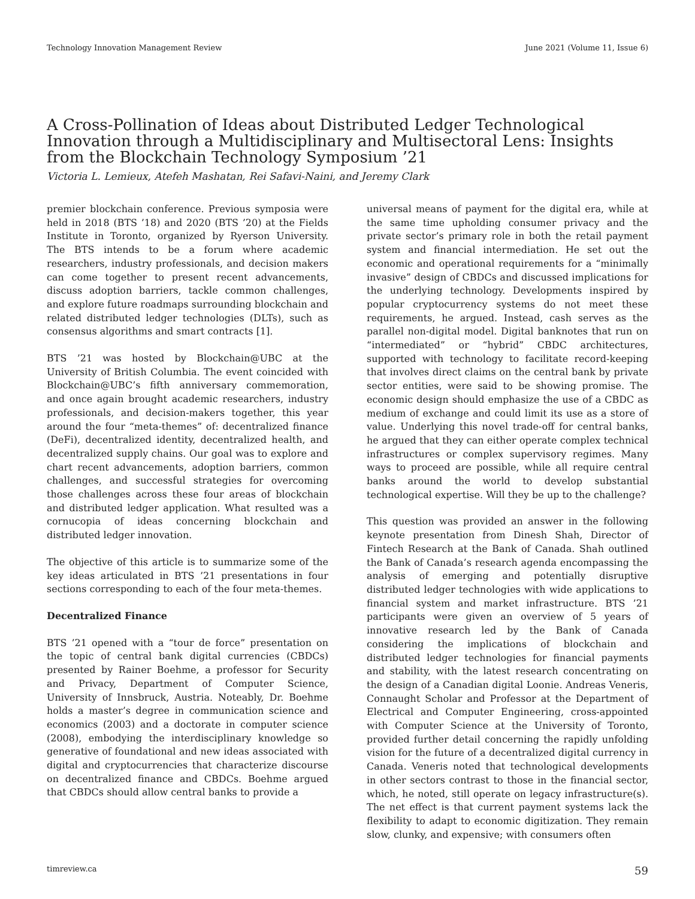Technology Innovation Management Review June 2021 (Volume 11, Issue 6)
A Cross-Pollination of Ideas about Distributed Ledger Technological Innovation through a Multidisciplinary and Multisectoral Lens: Insights from the Blockchain Technology Symposium ’21
Victoria L. Lemieux, Atefeh Mashatan, Rei Safavi-Naini, and Jeremy Clark
premier blockchain conference. Previous symposia were held in 2018 (BTS ’18) and 2020 (BTS ’20) at the Fields Institute in Toronto, organized by Ryerson University. The BTS intends to be a forum where academic researchers, industry professionals, and decision makers can come together to present recent advancements, discuss adoption barriers, tackle common challenges, and explore future roadmaps surrounding blockchain and related distributed ledger technologies (DLTs), such as consensus algorithms and smart contracts [1].
BTS ’21 was hosted by Blockchain@UBC at the University of British Columbia. The event coincided with Blockchain@UBC’s fifth anniversary commemoration, and once again brought academic researchers, industry professionals, and decision-makers together, this year around the four “meta-themes” of: decentralized finance (DeFi), decentralized identity, decentralized health, and decentralized supply chains. Our goal was to explore and chart recent advancements, adoption barriers, common challenges, and successful strategies for overcoming those challenges across these four areas of blockchain and distributed ledger application. What resulted was a cornucopia of ideas concerning blockchain and distributed ledger innovation.
The objective of this article is to summarize some of the key ideas articulated in BTS ’21 presentations in four sections corresponding to each of the four meta-themes.
Decentralized Finance
BTS ’21 opened with a “tour de force” presentation on the topic of central bank digital currencies (CBDCs) presented by Rainer Boehme, a professor for Security and Privacy, Department of Computer Science, University of Innsbruck, Austria. Noteably, Dr. Boehme holds a master’s degree in communication science and economics (2003) and a doctorate in computer science (2008), embodying the interdisciplinary knowledge so generative of foundational and new ideas associated with digital and cryptocurrencies that characterize discourse on decentralized finance and CBDCs. Boehme argued that CBDCs should allow central banks to provide a
universal means of payment for the digital era, while at the same time upholding consumer privacy and the private sector’s primary role in both the retail payment system and financial intermediation. He set out the economic and operational requirements for a “minimally invasive” design of CBDCs and discussed implications for the underlying technology. Developments inspired by popular cryptocurrency systems do not meet these requirements, he argued. Instead, cash serves as the parallel non-digital model. Digital banknotes that run on “intermediated” or “hybrid” CBDC architectures, supported with technology to facilitate record-keeping that involves direct claims on the central bank by private sector entities, were said to be showing promise. The economic design should emphasize the use of a CBDC as medium of exchange and could limit its use as a store of value. Underlying this novel trade-off for central banks, he argued that they can either operate complex technical infrastructures or complex supervisory regimes. Many ways to proceed are possible, while all require central banks around the world to develop substantial technological expertise. Will they be up to the challenge?
This question was provided an answer in the following keynote presentation from Dinesh Shah, Director of Fintech Research at the Bank of Canada. Shah outlined the Bank of Canada’s research agenda encompassing the analysis of emerging and potentially disruptive distributed ledger technologies with wide applications to financial system and market infrastructure. BTS ’21 participants were given an overview of 5 years of innovative research led by the Bank of Canada considering the implications of blockchain and distributed ledger technologies for financial payments and stability, with the latest research concentrating on the design of a Canadian digital Loonie. Andreas Veneris, Connaught Scholar and Professor at the Department of Electrical and Computer Engineering, cross-appointed with Computer Science at the University of Toronto, provided further detail concerning the rapidly unfolding vision for the future of a decentralized digital currency in Canada. Veneris noted that technological developments in other sectors contrast to those in the financial sector, which, he noted, still operate on legacy infrastructure(s). The net effect is that current payment systems lack the flexibility to adapt to economic digitization. They remain slow, clunky, and expensive; with consumers often
timreview.ca 59